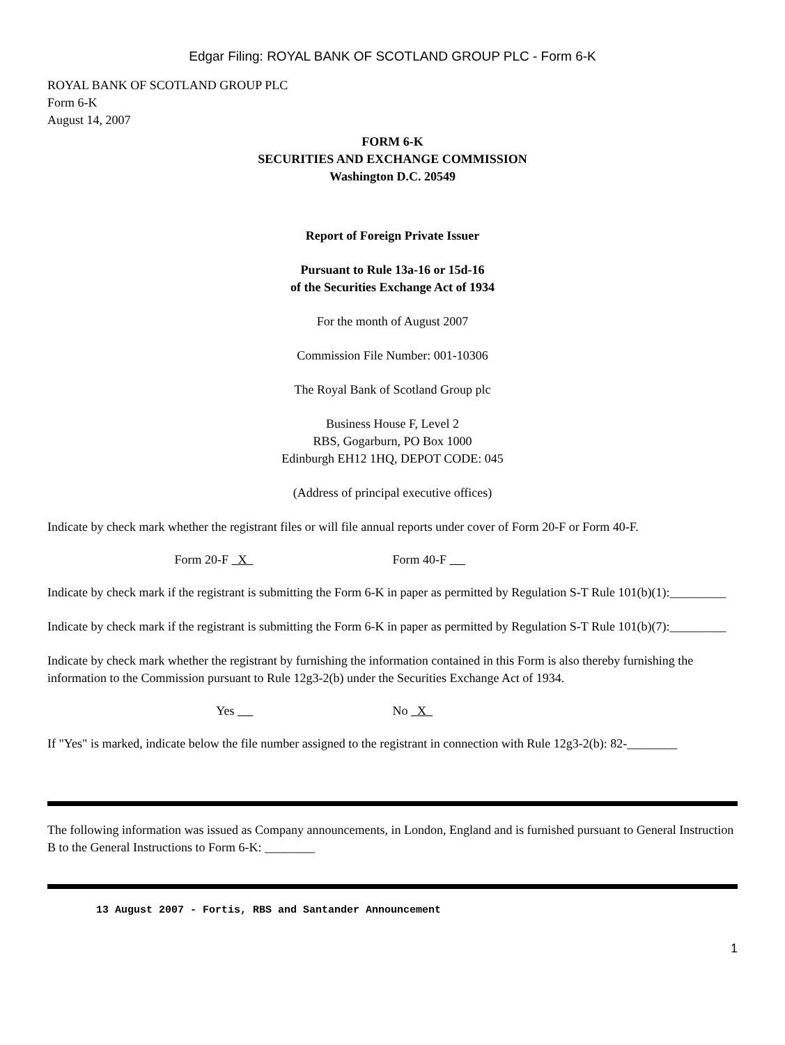Edgar Filing: ROYAL BANK OF SCOTLAND GROUP PLC - Form 6-K
ROYAL BANK OF SCOTLAND GROUP PLC
Form 6-K
August 14, 2007
FORM 6-K
SECURITIES AND EXCHANGE COMMISSION
Washington D.C. 20549
Report of Foreign Private Issuer
Pursuant to Rule 13a-16 or 15d-16
of the Securities Exchange Act of 1934
For the month of August 2007
Commission File Number: 001-10306
The Royal Bank of Scotland Group plc
Business House F, Level 2
RBS, Gogarburn, PO Box 1000
Edinburgh EH12 1HQ, DEPOT CODE: 045
(Address of principal executive offices)
Indicate by check mark whether the registrant files or will file annual reports under cover of Form 20-F or Form 40-F.
Form 20-F X Form 40-F
Indicate by check mark if the registrant is submitting the Form 6-K in paper as permitted by Regulation S-T Rule 101(b)(1):_________
Indicate by check mark if the registrant is submitting the Form 6-K in paper as permitted by Regulation S-T Rule 101(b)(7):_________
Indicate by check mark whether the registrant by furnishing the information contained in this Form is also thereby furnishing the information to the Commission pursuant to Rule 12g3-2(b) under the Securities Exchange Act of 1934.
Yes No X
If "Yes" is marked, indicate below the file number assigned to the registrant in connection with Rule 12g3-2(b): 82-________
The following information was issued as Company announcements, in London, England and is furnished pursuant to General Instruction B to the General Instructions to Form 6-K: ________
13 August 2007 - Fortis, RBS and Santander Announcement
1